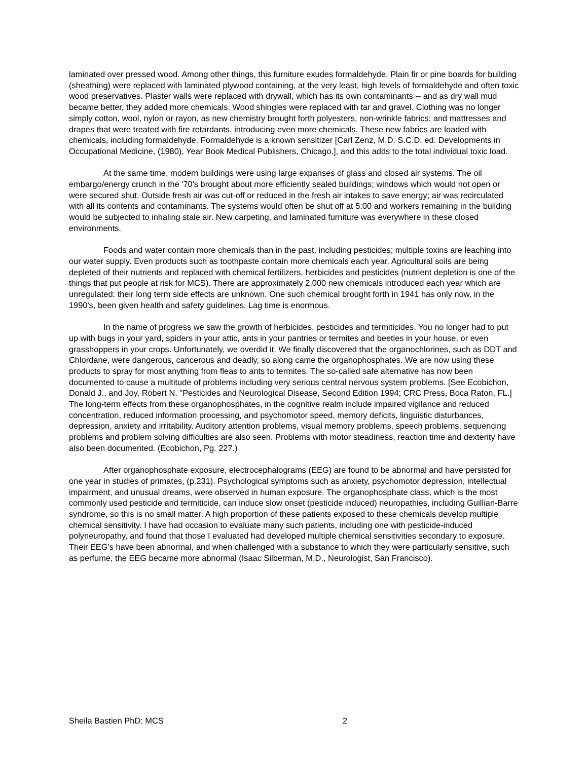laminated over pressed wood. Among other things, this furniture exudes formaldehyde. Plain fir or pine boards for building (sheathing) were replaced with laminated plywood containing, at the very least, high levels of formaldehyde and often toxic wood preservatives. Plaster walls were replaced with drywall, which has its own contaminants -- and as dry wall mud became better, they added more chemicals. Wood shingles were replaced with tar and gravel. Clothing was no longer simply cotton, wool, nylon or rayon, as new chemistry brought forth polyesters, non-wrinkle fabrics; and mattresses and drapes that were treated with fire retardants, introducing even more chemicals. These new fabrics are loaded with chemicals, including formaldehyde. Formaldehyde is a known sensitizer [Carl Zenz, M.D. S.C.D. ed. Developments in Occupational Medicine, (1980), Year Book Medical Publishers, Chicago.], and this adds to the total individual toxic load.
At the same time, modern buildings were using large expanses of glass and closed air systems. The oil embargo/energy crunch in the '70's brought about more efficiently sealed buildings; windows which would not open or were secured shut. Outside fresh air was cut-off or reduced in the fresh air intakes to save energy; air was recirculated with all its contents and contaminants. The systems would often be shut off at 5:00 and workers remaining in the building would be subjected to inhaling stale air. New carpeting, and laminated furniture was everywhere in these closed environments.
Foods and water contain more chemicals than in the past, including pesticides; multiple toxins are leaching into our water supply. Even products such as toothpaste contain more chemicals each year. Agricultural soils are being depleted of their nutrients and replaced with chemical fertilizers, herbicides and pesticides (nutrient depletion is one of the things that put people at risk for MCS). There are approximately 2,000 new chemicals introduced each year which are unregulated: their long term side effects are unknown. One such chemical brought forth in 1941 has only now, in the 1990's, been given health and safety guidelines. Lag time is enormous.
In the name of progress we saw the growth of herbicides, pesticides and termiticides. You no longer had to put up with bugs in your yard, spiders in your attic, ants in your pantries or termites and beetles in your house, or even grasshoppers in your crops. Unfortunately, we overdid it. We finally discovered that the organochlorines, such as DDT and Chlordane, were dangerous, cancerous and deadly, so along came the organophosphates. We are now using these products to spray for most anything from fleas to ants to termites. The so-called safe alternative has now been documented to cause a multitude of problems including very serious central nervous system problems. [See Ecobichon, Donald J., and Joy, Robert N. "Pesticides and Neurological Disease, Second Edition 1994; CRC Press, Boca Raton, FL.] The long-term effects from these organophosphates, in the cognitive realm include impaired vigilance and reduced concentration, reduced information processing, and psychomotor speed, memory deficits, linguistic disturbances, depression, anxiety and irritability. Auditory attention problems, visual memory problems, speech problems, sequencing problems and problem solving difficulties are also seen. Problems with motor steadiness, reaction time and dexterity have also been documented. (Ecobichon, Pg. 227.)
After organophosphate exposure, electrocephalograms (EEG) are found to be abnormal and have persisted for one year in studies of primates, (p.231). Psychological symptoms such as anxiety, psychomotor depression, intellectual impairment, and unusual dreams, were observed in human exposure. The organophosphate class, which is the most commonly used pesticide and termiticide, can induce slow onset (pesticide induced) neuropathies, including Guillian-Barre syndrome, so this is no small matter. A high proportion of these patients exposed to these chemicals develop multiple chemical sensitivity. I have had occasion to evaluate many such patients, including one with pesticide-induced polyneuropathy, and found that those I evaluated had developed multiple chemical sensitivities secondary to exposure. Their EEG's have been abnormal, and when challenged with a substance to which they were particularly sensitive, such as perfume, the EEG became more abnormal (Isaac Silberman, M.D., Neurologist, San Francisco).
Sheila Bastien PhD: MCS 2